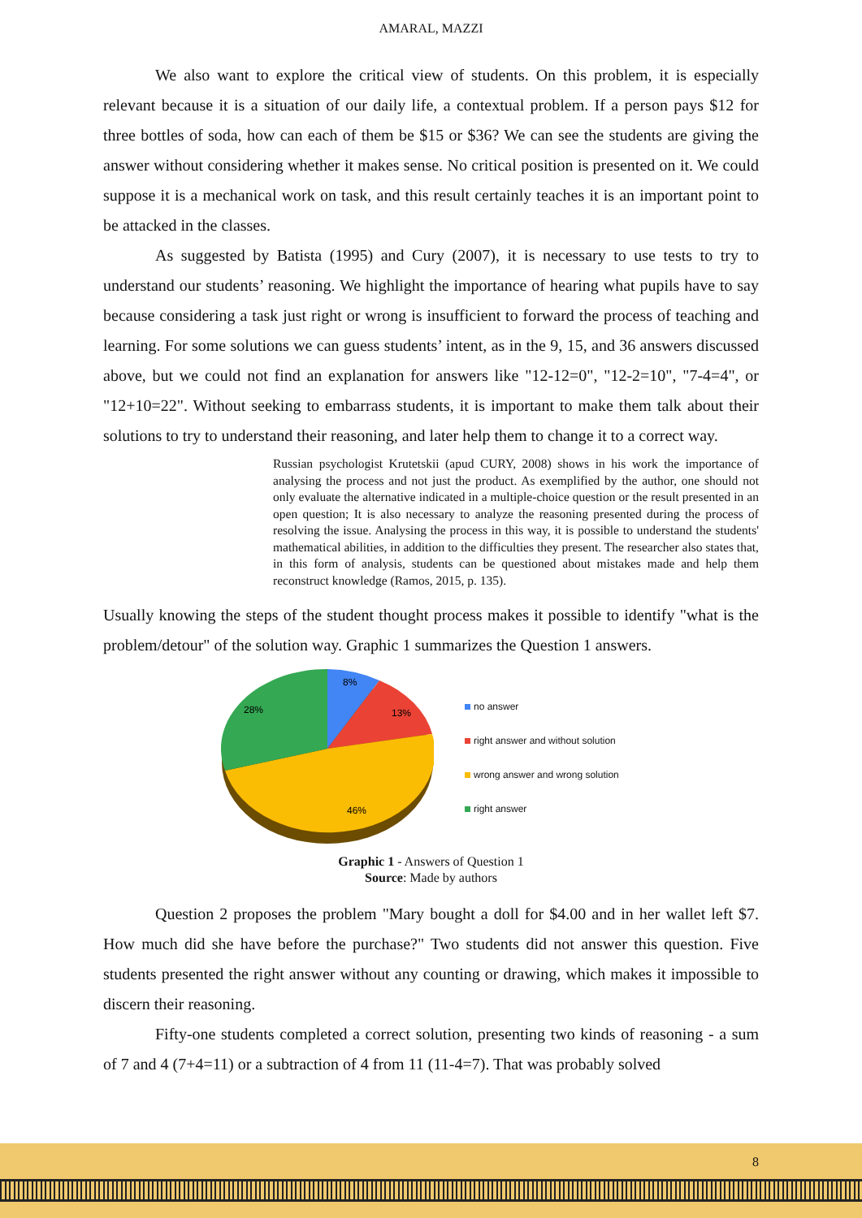AMARAL, MAZZI
We also want to explore the critical view of students. On this problem, it is especially relevant because it is a situation of our daily life, a contextual problem. If a person pays $12 for three bottles of soda, how can each of them be $15 or $36? We can see the students are giving the answer without considering whether it makes sense. No critical position is presented on it. We could suppose it is a mechanical work on task, and this result certainly teaches it is an important point to be attacked in the classes.
As suggested by Batista (1995) and Cury (2007), it is necessary to use tests to try to understand our students’ reasoning. We highlight the importance of hearing what pupils have to say because considering a task just right or wrong is insufficient to forward the process of teaching and learning. For some solutions we can guess students’ intent, as in the 9, 15, and 36 answers discussed above, but we could not find an explanation for answers like "12-12=0", "12-2=10", "7-4=4", or "12+10=22". Without seeking to embarrass students, it is important to make them talk about their solutions to try to understand their reasoning, and later help them to change it to a correct way.
Russian psychologist Krutetskii (apud CURY, 2008) shows in his work the importance of analysing the process and not just the product. As exemplified by the author, one should not only evaluate the alternative indicated in a multiple-choice question or the result presented in an open question; It is also necessary to analyze the reasoning presented during the process of resolving the issue. Analysing the process in this way, it is possible to understand the students' mathematical abilities, in addition to the difficulties they present. The researcher also states that, in this form of analysis, students can be questioned about mistakes made and help them reconstruct knowledge (Ramos, 2015, p. 135).
Usually knowing the steps of the student thought process makes it possible to identify "what is the problem/detour" of the solution way. Graphic 1 summarizes the Question 1 answers.
8%
13%
46%
28%
no answer
right answer and without solution
wrong answer and wrong solution
right answer
Graphic 1 - Answers of Question 1
Source: Made by authors
Question 2 proposes the problem "Mary bought a doll for $4.00 and in her wallet left $7. How much did she have before the purchase?" Two students did not answer this question. Five students presented the right answer without any counting or drawing, which makes it impossible to discern their reasoning.
Fifty-one students completed a correct solution, presenting two kinds of reasoning - a sum of 7 and 4 (7+4=11) or a subtraction of 4 from 11 (11-4=7). That was probably solved
8